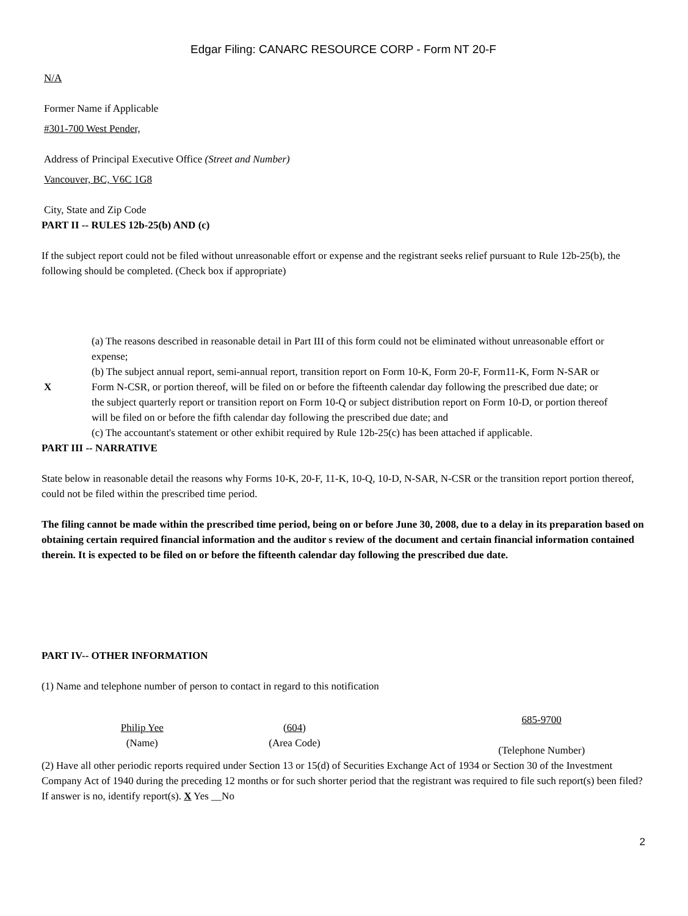Edgar Filing: CANARC RESOURCE CORP - Form NT 20-F
N/A
Former Name if Applicable
#301-700 West Pender,
Address of Principal Executive Office (Street and Number)
Vancouver, BC, V6C 1G8
City, State and Zip Code
PART II -- RULES 12b-25(b) AND (c)
If the subject report could not be filed without unreasonable effort or expense and the registrant seeks relief pursuant to Rule 12b-25(b), the following should be completed. (Check box if appropriate)
| X | (a) The reasons described in reasonable detail in Part III of this form could not be eliminated without unreasonable effort or expense; (b) The subject annual report, semi-annual report, transition report on Form 10-K, Form 20-F, Form11-K, Form N-SAR or Form N-CSR, or portion thereof, will be filed on or before the fifteenth calendar day following the prescribed due date; or the subject quarterly report or transition report on Form 10-Q or subject distribution report on Form 10-D, or portion thereof will be filed on or before the fifth calendar day following the prescribed due date; and (c) The accountant's statement or other exhibit required by Rule 12b-25(c) has been attached if applicable. |
PART III -- NARRATIVE
State below in reasonable detail the reasons why Forms 10-K, 20-F, 11-K, 10-Q, 10-D, N-SAR, N-CSR or the transition report portion thereof, could not be filed within the prescribed time period.
The filing cannot be made within the prescribed time period, being on or before June 30, 2008, due to a delay in its preparation based on obtaining certain required financial information and the auditor s review of the document and certain financial information contained therein. It is expected to be filed on or before the fifteenth calendar day following the prescribed due date.
PART IV-- OTHER INFORMATION
(1) Name and telephone number of person to contact in regard to this notification
| Philip Yee (Name) | (604) (Area Code) | 685-9700 (Telephone Number) |
(2) Have all other periodic reports required under Section 13 or 15(d) of Securities Exchange Act of 1934 or Section 30 of the Investment Company Act of 1940 during the preceding 12 months or for such shorter period that the registrant was required to file such report(s) been filed? If answer is no, identify report(s). X Yes __No
2